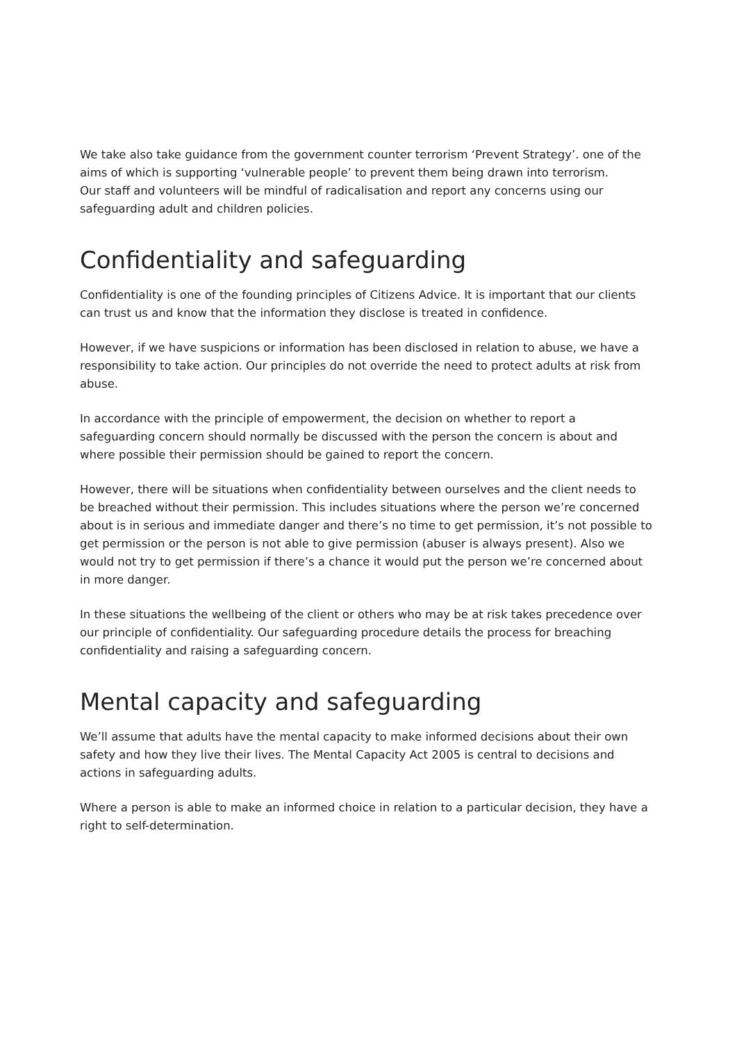We take also take guidance from the government counter terrorism ‘Prevent Strategy’. one of the aims of which is supporting ‘vulnerable people’ to prevent them being drawn into terrorism.
Our staff and volunteers will be mindful of radicalisation and report any concerns using our safeguarding adult and children policies.
Confidentiality and safeguarding
Confidentiality is one of the founding principles of Citizens Advice. It is important that our clients can trust us and know that the information they disclose is treated in confidence.
However, if we have suspicions or information has been disclosed in relation to abuse, we have a responsibility to take action. Our principles do not override the need to protect adults at risk from abuse.
In accordance with the principle of empowerment, the decision on whether to report a safeguarding concern should normally be discussed with the person the concern is about and where possible their permission should be gained to report the concern.
However, there will be situations when confidentiality between ourselves and the client needs to be breached without their permission. This includes situations where the person we’re concerned about is in serious and immediate danger and there’s no time to get permission, it’s not possible to get permission or the person is not able to give permission (abuser is always present). Also we would not try to get permission if there’s a chance it would put the person we’re concerned about in more danger.
In these situations the wellbeing of the client or others who may be at risk takes precedence over our principle of confidentiality. Our safeguarding procedure details the process for breaching confidentiality and raising a safeguarding concern.
Mental capacity and safeguarding
We’ll assume that adults have the mental capacity to make informed decisions about their own safety and how they live their lives. The Mental Capacity Act 2005 is central to decisions and actions in safeguarding adults.
Where a person is able to make an informed choice in relation to a particular decision, they have a right to self-determination.